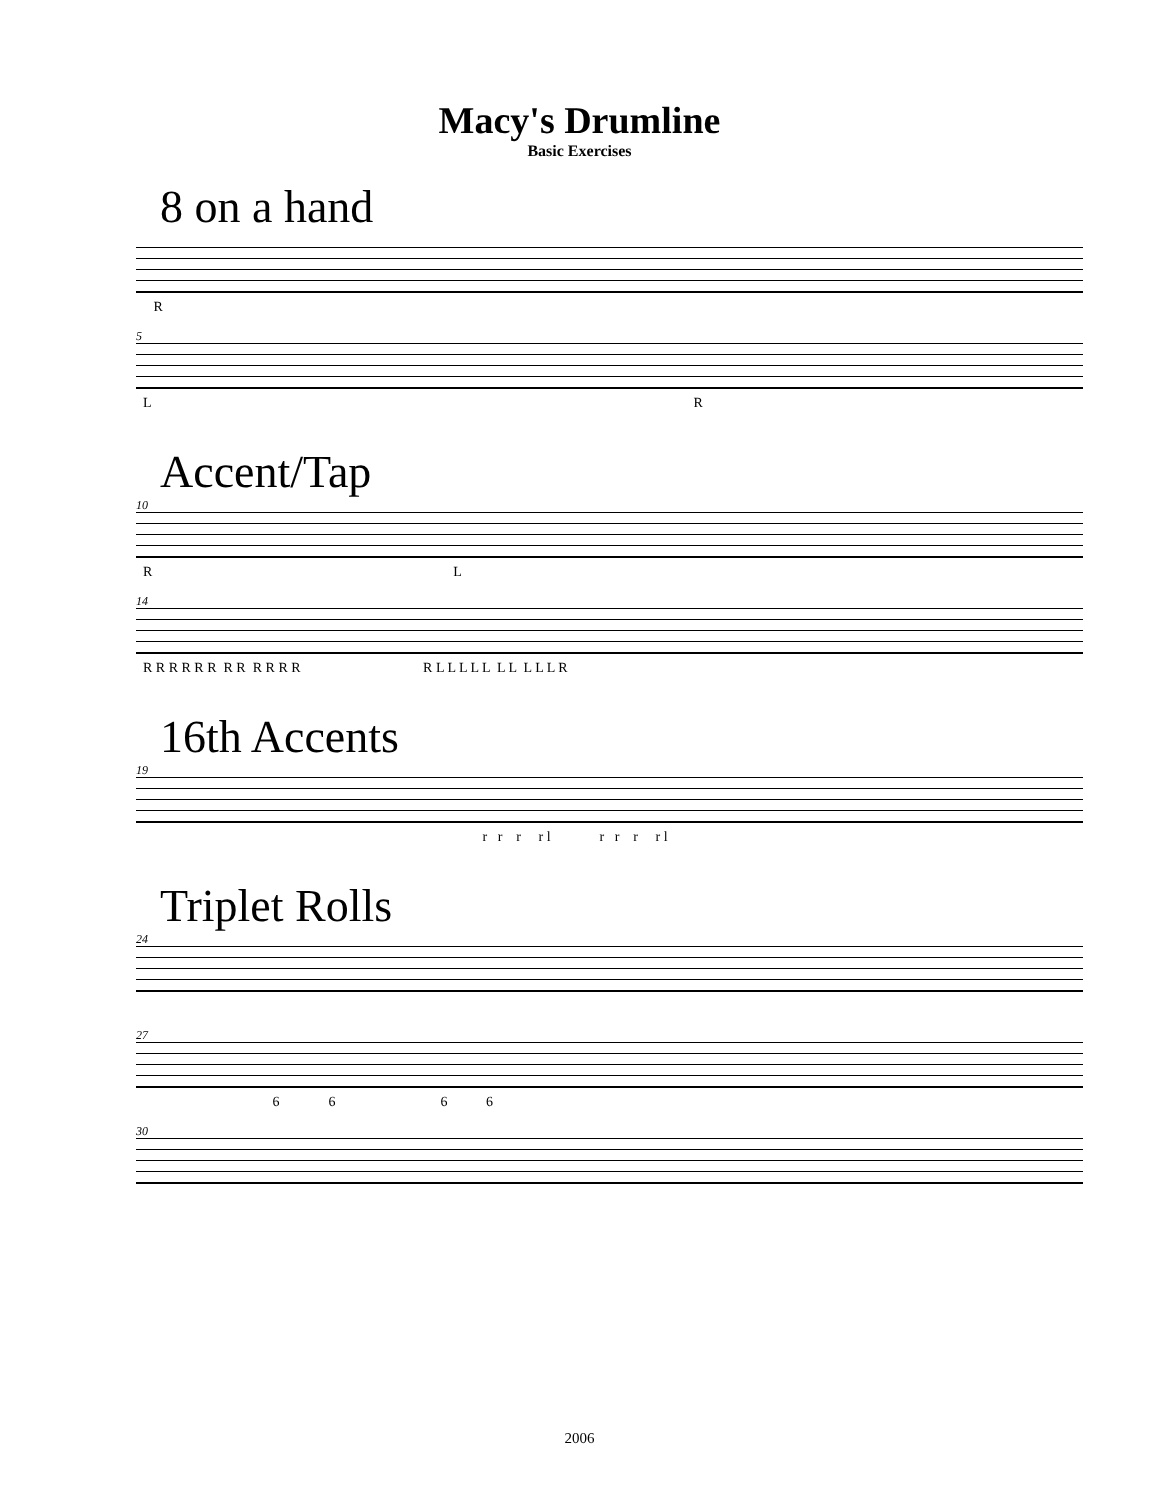Macy's Drumline
Basic Exercises
8 on a hand
R
5
L R
Accent/Tap
10
R L
14
R R R R R R R R R R R R R L L L L L L L L L L R
16th Accents
19
r r r r l r r r r l
Triplet Rolls
24
27
6 6 6 6
30
2006